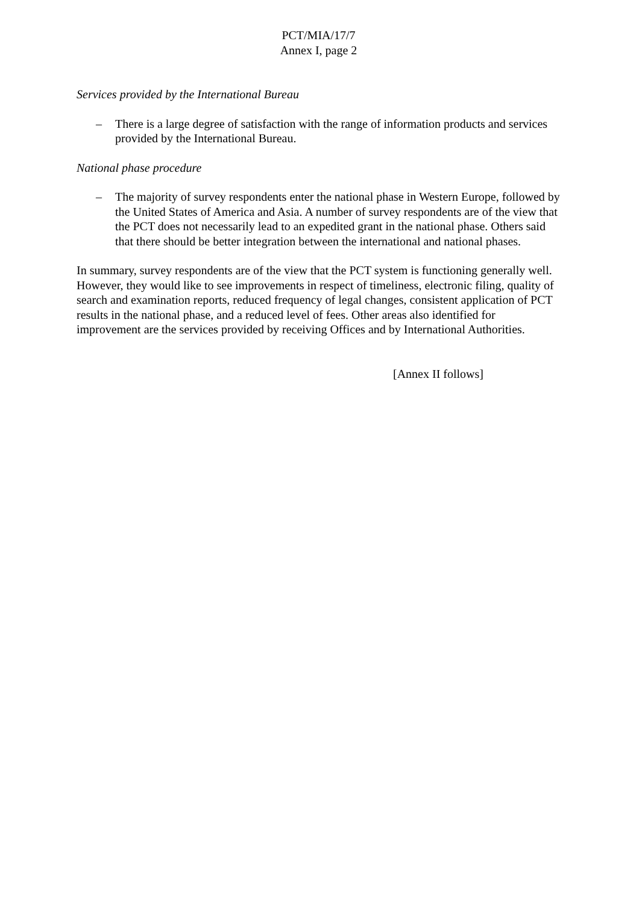PCT/MIA/17/7
Annex I, page 2
Services provided by the International Bureau
– There is a large degree of satisfaction with the range of information products and services provided by the International Bureau.
National phase procedure
– The majority of survey respondents enter the national phase in Western Europe, followed by the United States of America and Asia. A number of survey respondents are of the view that the PCT does not necessarily lead to an expedited grant in the national phase. Others said that there should be better integration between the international and national phases.
In summary, survey respondents are of the view that the PCT system is functioning generally well. However, they would like to see improvements in respect of timeliness, electronic filing, quality of search and examination reports, reduced frequency of legal changes, consistent application of PCT results in the national phase, and a reduced level of fees. Other areas also identified for improvement are the services provided by receiving Offices and by International Authorities.
[Annex II follows]